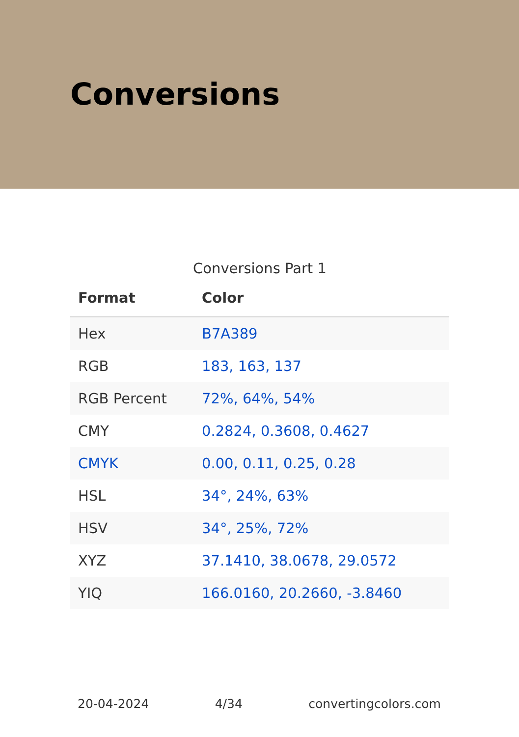Conversions
Conversions Part 1
| Format | Color |
| --- | --- |
| Hex | B7A389 |
| RGB | 183, 163, 137 |
| RGB Percent | 72%, 64%, 54% |
| CMY | 0.2824, 0.3608, 0.4627 |
| CMYK | 0.00, 0.11, 0.25, 0.28 |
| HSL | 34°, 24%, 63% |
| HSV | 34°, 25%, 72% |
| XYZ | 37.1410, 38.0678, 29.0572 |
| YIQ | 166.0160, 20.2660, -3.8460 |
20-04-2024 4/34 convertingcolors.com